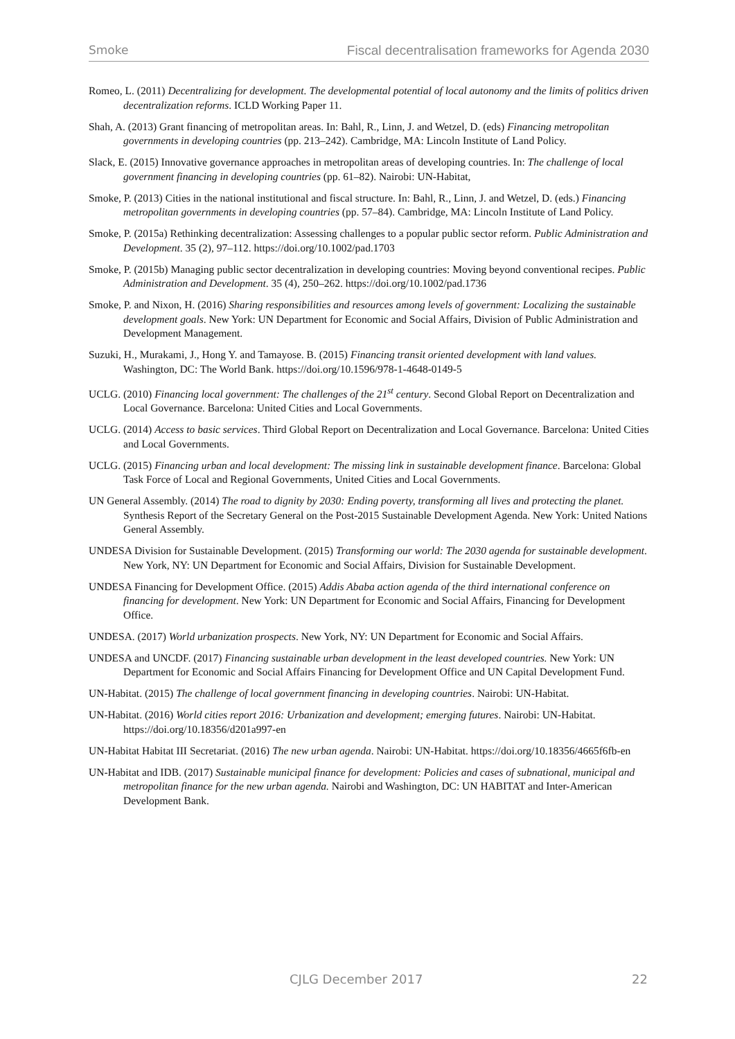Smoke Fiscal decentralisation frameworks for Agenda 2030
Romeo, L. (2011) Decentralizing for development. The developmental potential of local autonomy and the limits of politics driven decentralization reforms. ICLD Working Paper 11.
Shah, A. (2013) Grant financing of metropolitan areas. In: Bahl, R., Linn, J. and Wetzel, D. (eds) Financing metropolitan governments in developing countries (pp. 213–242). Cambridge, MA: Lincoln Institute of Land Policy.
Slack, E. (2015) Innovative governance approaches in metropolitan areas of developing countries. In: The challenge of local government financing in developing countries (pp. 61–82). Nairobi: UN-Habitat,
Smoke, P. (2013) Cities in the national institutional and fiscal structure. In: Bahl, R., Linn, J. and Wetzel, D. (eds.) Financing metropolitan governments in developing countries (pp. 57–84). Cambridge, MA: Lincoln Institute of Land Policy.
Smoke, P. (2015a) Rethinking decentralization: Assessing challenges to a popular public sector reform. Public Administration and Development. 35 (2), 97–112. https://doi.org/10.1002/pad.1703
Smoke, P. (2015b) Managing public sector decentralization in developing countries: Moving beyond conventional recipes. Public Administration and Development. 35 (4), 250–262. https://doi.org/10.1002/pad.1736
Smoke, P. and Nixon, H. (2016) Sharing responsibilities and resources among levels of government: Localizing the sustainable development goals. New York: UN Department for Economic and Social Affairs, Division of Public Administration and Development Management.
Suzuki, H., Murakami, J., Hong Y. and Tamayose. B. (2015) Financing transit oriented development with land values. Washington, DC: The World Bank. https://doi.org/10.1596/978-1-4648-0149-5
UCLG. (2010) Financing local government: The challenges of the 21<sup>st</sup> century. Second Global Report on Decentralization and Local Governance. Barcelona: United Cities and Local Governments.
UCLG. (2014) Access to basic services. Third Global Report on Decentralization and Local Governance. Barcelona: United Cities and Local Governments.
UCLG. (2015) Financing urban and local development: The missing link in sustainable development finance. Barcelona: Global Task Force of Local and Regional Governments, United Cities and Local Governments.
UN General Assembly. (2014) The road to dignity by 2030: Ending poverty, transforming all lives and protecting the planet. Synthesis Report of the Secretary General on the Post-2015 Sustainable Development Agenda. New York: United Nations General Assembly.
UNDESA Division for Sustainable Development. (2015) Transforming our world: The 2030 agenda for sustainable development. New York, NY: UN Department for Economic and Social Affairs, Division for Sustainable Development.
UNDESA Financing for Development Office. (2015) Addis Ababa action agenda of the third international conference on financing for development. New York: UN Department for Economic and Social Affairs, Financing for Development Office.
UNDESA. (2017) World urbanization prospects. New York, NY: UN Department for Economic and Social Affairs.
UNDESA and UNCDF. (2017) Financing sustainable urban development in the least developed countries. New York: UN Department for Economic and Social Affairs Financing for Development Office and UN Capital Development Fund.
UN-Habitat. (2015) The challenge of local government financing in developing countries. Nairobi: UN-Habitat.
UN-Habitat. (2016) World cities report 2016: Urbanization and development; emerging futures. Nairobi: UN-Habitat. https://doi.org/10.18356/d201a997-en
UN-Habitat Habitat III Secretariat. (2016) The new urban agenda. Nairobi: UN-Habitat. https://doi.org/10.18356/4665f6fb-en
UN-Habitat and IDB. (2017) Sustainable municipal finance for development: Policies and cases of subnational, municipal and metropolitan finance for the new urban agenda. Nairobi and Washington, DC: UN HABITAT and Inter-American Development Bank.
CJLG December 2017 22